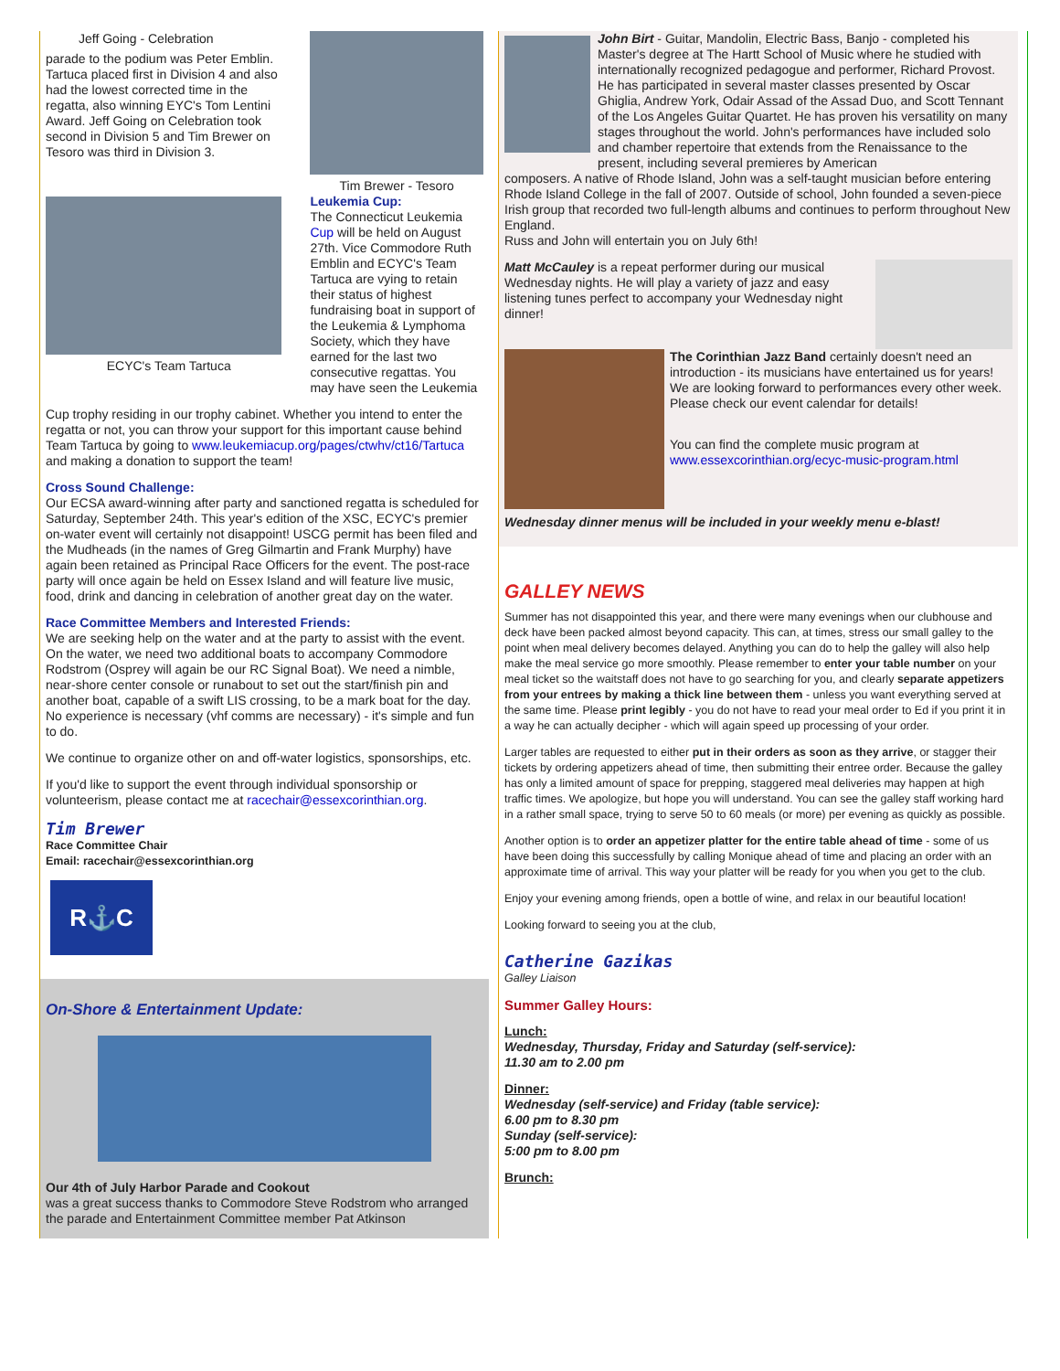Jeff Going - Celebration
parade to the podium was Peter Emblin. Tartuca placed first in Division 4 and also had the lowest corrected time in the regatta, also winning EYC's Tom Lentini Award. Jeff Going on Celebration took second in Division 5 and Tim Brewer on Tesoro was third in Division 3.
ECYC's Team Tartuca
Tim Brewer - Tesoro
Leukemia Cup:
The Connecticut Leukemia Cup will be held on August 27th. Vice Commodore Ruth Emblin and ECYC's Team Tartuca are vying to retain their status of highest fundraising boat in support of the Leukemia & Lymphoma Society, which they have earned for the last two consecutive regattas. You may have seen the Leukemia
Cup trophy residing in our trophy cabinet. Whether you intend to enter the regatta or not, you can throw your support for this important cause behind Team Tartuca by going to www.leukemiacup.org/pages/ctwhv/ct16/Tartuca and making a donation to support the team!
Cross Sound Challenge:
Our ECSA award-winning after party and sanctioned regatta is scheduled for Saturday, September 24th. This year's edition of the XSC, ECYC's premier on-water event will certainly not disappoint! USCG permit has been filed and the Mudheads (in the names of Greg Gilmartin and Frank Murphy) have again been retained as Principal Race Officers for the event. The post-race party will once again be held on Essex Island and will feature live music, food, drink and dancing in celebration of another great day on the water.
Race Committee Members and Interested Friends:
We are seeking help on the water and at the party to assist with the event. On the water, we need two additional boats to accompany Commodore Rodstrom (Osprey will again be our RC Signal Boat). We need a nimble, near-shore center console or runabout to set out the start/finish pin and another boat, capable of a swift LIS crossing, to be a mark boat for the day. No experience is necessary (vhf comms are necessary) - it's simple and fun to do.
We continue to organize other on and off-water logistics, sponsorships, etc.
If you'd like to support the event through individual sponsorship or volunteerism, please contact me at racechair@essexcorinthian.org.
Tim Brewer
Race Committee Chair
Email: racechair@essexcorinthian.org
R⚓C
On-Shore & Entertainment Update:
Our 4th of July Harbor Parade and Cookout
was a great success thanks to Commodore Steve Rodstrom who arranged the parade and Entertainment Committee member Pat Atkinson
John Birt - Guitar, Mandolin, Electric Bass, Banjo - completed his Master's degree at The Hartt School of Music where he studied with internationally recognized pedagogue and performer, Richard Provost. He has participated in several master classes presented by Oscar Ghiglia, Andrew York, Odair Assad of the Assad Duo, and Scott Tennant of the Los Angeles Guitar Quartet. He has proven his versatility on many stages throughout the world. John's performances have included solo and chamber repertoire that extends from the Renaissance to the present, including several premieres by American
composers. A native of Rhode Island, John was a self-taught musician before entering Rhode Island College in the fall of 2007. Outside of school, John founded a seven-piece Irish group that recorded two full-length albums and continues to perform throughout New England.
Russ and John will entertain you on July 6th!
Matt McCauley is a repeat performer during our musical Wednesday nights. He will play a variety of jazz and easy listening tunes perfect to accompany your Wednesday night dinner!
The Corinthian Jazz Band certainly doesn't need an introduction - its musicians have entertained us for years! We are looking forward to performances every other week. Please check our event calendar for details!
You can find the complete music program at www.essexcorinthian.org/ecyc-music-program.html
Wednesday dinner menus will be included in your weekly menu e-blast!
GALLEY NEWS
Summer has not disappointed this year, and there were many evenings when our clubhouse and deck have been packed almost beyond capacity. This can, at times, stress our small galley to the point when meal delivery becomes delayed. Anything you can do to help the galley will also help make the meal service go more smoothly. Please remember to enter your table number on your meal ticket so the waitstaff does not have to go searching for you, and clearly separate appetizers from your entrees by making a thick line between them - unless you want everything served at the same time. Please print legibly - you do not have to read your meal order to Ed if you print it in a way he can actually decipher - which will again speed up processing of your order.
Larger tables are requested to either put in their orders as soon as they arrive, or stagger their tickets by ordering appetizers ahead of time, then submitting their entree order. Because the galley has only a limited amount of space for prepping, staggered meal deliveries may happen at high traffic times. We apologize, but hope you will understand. You can see the galley staff working hard in a rather small space, trying to serve 50 to 60 meals (or more) per evening as quickly as possible.
Another option is to order an appetizer platter for the entire table ahead of time - some of us have been doing this successfully by calling Monique ahead of time and placing an order with an approximate time of arrival. This way your platter will be ready for you when you get to the club.
Enjoy your evening among friends, open a bottle of wine, and relax in our beautiful location!
Looking forward to seeing you at the club,
Catherine Gazikas
Galley Liaison
Summer Galley Hours:
Lunch:
Wednesday, Thursday, Friday and Saturday (self-service):
11.30 am to 2.00 pm
Dinner:
Wednesday (self-service) and Friday (table service):
6.00 pm to 8.30 pm
Sunday (self-service):
5:00 pm to 8.00 pm
Brunch: